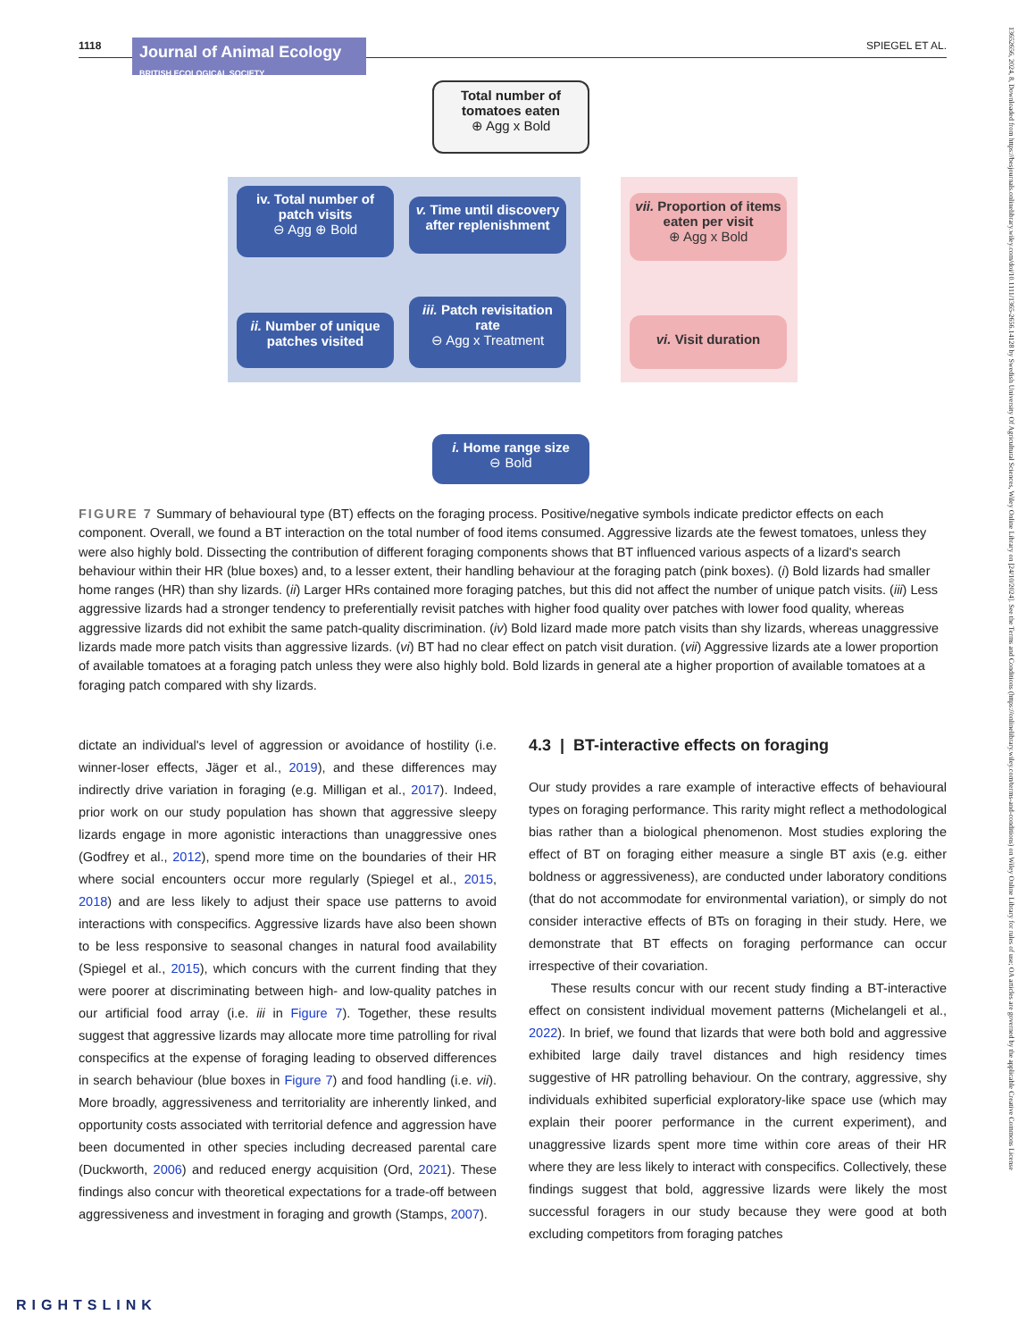1118
Journal of Animal Ecology BRITISH ECOLOGICAL SOCIETY
SPIEGEL ET AL.
Total number of tomatoes eaten
⊕ Agg x Bold
iv. Total number of patch visits
⊖ Agg ⊕ Bold
v. Time until discovery after replenishment
ii. Number of unique patches visited
iii. Patch revisitation rate
⊖ Agg x Treatment
vii. Proportion of items eaten per visit
⊕ Agg x Bold
vi. Visit duration
i. Home range size
⊖ Bold
FIGURE 7 Summary of behavioural type (BT) effects on the foraging process. Positive/negative symbols indicate predictor effects on each component. Overall, we found a BT interaction on the total number of food items consumed. Aggressive lizards ate the fewest tomatoes, unless they were also highly bold. Dissecting the contribution of different foraging components shows that BT influenced various aspects of a lizard's search behaviour within their HR (blue boxes) and, to a lesser extent, their handling behaviour at the foraging patch (pink boxes). (i) Bold lizards had smaller home ranges (HR) than shy lizards. (ii) Larger HRs contained more foraging patches, but this did not affect the number of unique patch visits. (iii) Less aggressive lizards had a stronger tendency to preferentially revisit patches with higher food quality over patches with lower food quality, whereas aggressive lizards did not exhibit the same patch-quality discrimination. (iv) Bold lizard made more patch visits than shy lizards, whereas unaggressive lizards made more patch visits than aggressive lizards. (vi) BT had no clear effect on patch visit duration. (vii) Aggressive lizards ate a lower proportion of available tomatoes at a foraging patch unless they were also highly bold. Bold lizards in general ate a higher proportion of available tomatoes at a foraging patch compared with shy lizards.
dictate an individual's level of aggression or avoidance of hostility (i.e. winner-loser effects, Jäger et al., 2019), and these differences may indirectly drive variation in foraging (e.g. Milligan et al., 2017). Indeed, prior work on our study population has shown that aggressive sleepy lizards engage in more agonistic interactions than unaggressive ones (Godfrey et al., 2012), spend more time on the boundaries of their HR where social encounters occur more regularly (Spiegel et al., 2015, 2018) and are less likely to adjust their space use patterns to avoid interactions with conspecifics. Aggressive lizards have also been shown to be less responsive to seasonal changes in natural food availability (Spiegel et al., 2015), which concurs with the current finding that they were poorer at discriminating between high- and low-quality patches in our artificial food array (i.e. iii in Figure 7). Together, these results suggest that aggressive lizards may allocate more time patrolling for rival conspecifics at the expense of foraging leading to observed differences in search behaviour (blue boxes in Figure 7) and food handling (i.e. vii). More broadly, aggressiveness and territoriality are inherently linked, and opportunity costs associated with territorial defence and aggression have been documented in other species including decreased parental care (Duckworth, 2006) and reduced energy acquisition (Ord, 2021). These findings also concur with theoretical expectations for a trade-off between aggressiveness and investment in foraging and growth (Stamps, 2007).
4.3 | BT-interactive effects on foraging
Our study provides a rare example of interactive effects of behavioural types on foraging performance. This rarity might reflect a methodological bias rather than a biological phenomenon. Most studies exploring the effect of BT on foraging either measure a single BT axis (e.g. either boldness or aggressiveness), are conducted under laboratory conditions (that do not accommodate for environmental variation), or simply do not consider interactive effects of BTs on foraging in their study. Here, we demonstrate that BT effects on foraging performance can occur irrespective of their covariation.
These results concur with our recent study finding a BT-interactive effect on consistent individual movement patterns (Michelangeli et al., 2022). In brief, we found that lizards that were both bold and aggressive exhibited large daily travel distances and high residency times suggestive of HR patrolling behaviour. On the contrary, aggressive, shy individuals exhibited superficial exploratory-like space use (which may explain their poorer performance in the current experiment), and unaggressive lizards spent more time within core areas of their HR where they are less likely to interact with conspecifics. Collectively, these findings suggest that bold, aggressive lizards were likely the most successful foragers in our study because they were good at both excluding competitors from foraging patches
13652656, 2024, 8, Downloaded from https://besjournals.onlinelibrary.wiley.com/doi/10.1111/1365-2656.14128 by Swedish University Of Agricultural Sciences, Wiley Online Library on [24/10/2024]. See the Terms and Conditions (https://onlinelibrary.wiley.com/terms-and-conditions) on Wiley Online Library for rules of use; OA articles are governed by the applicable Creative Commons License
RIGHTSLINK